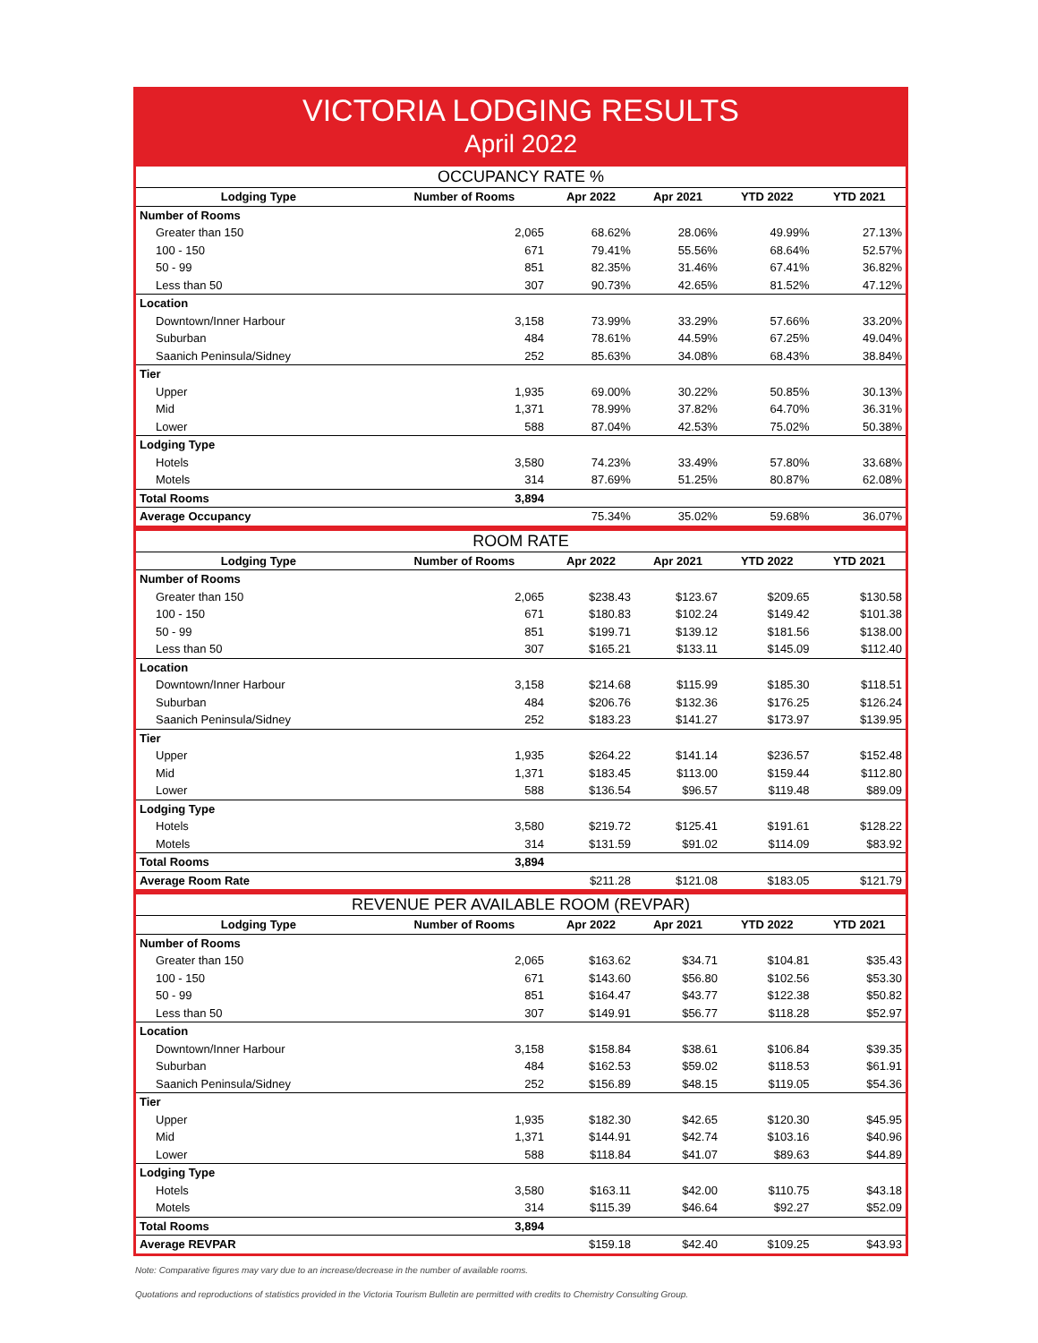VICTORIA LODGING RESULTS
April 2022
| OCCUPANCY RATE % | | | | | |
| --- | --- | --- | --- | --- | --- |
| Lodging Type | Number of Rooms | Apr 2022 | Apr 2021 | YTD 2022 | YTD 2021 |
| Number of Rooms | | | | | |
| Greater than 150 | 2,065 | 68.62% | 28.06% | 49.99% | 27.13% |
| 100 - 150 | 671 | 79.41% | 55.56% | 68.64% | 52.57% |
| 50 - 99 | 851 | 82.35% | 31.46% | 67.41% | 36.82% |
| Less than 50 | 307 | 90.73% | 42.65% | 81.52% | 47.12% |
| Location | | | | | |
| Downtown/Inner Harbour | 3,158 | 73.99% | 33.29% | 57.66% | 33.20% |
| Suburban | 484 | 78.61% | 44.59% | 67.25% | 49.04% |
| Saanich Peninsula/Sidney | 252 | 85.63% | 34.08% | 68.43% | 38.84% |
| Tier | | | | | |
| Upper | 1,935 | 69.00% | 30.22% | 50.85% | 30.13% |
| Mid | 1,371 | 78.99% | 37.82% | 64.70% | 36.31% |
| Lower | 588 | 87.04% | 42.53% | 75.02% | 50.38% |
| Lodging Type | | | | | |
| Hotels | 3,580 | 74.23% | 33.49% | 57.80% | 33.68% |
| Motels | 314 | 87.69% | 51.25% | 80.87% | 62.08% |
| Total Rooms | 3,894 | | | | |
| Average Occupancy | | 75.34% | 35.02% | 59.68% | 36.07% |
| ROOM RATE | | | | | |
| --- | --- | --- | --- | --- | --- |
| Lodging Type | Number of Rooms | Apr 2022 | Apr 2021 | YTD 2022 | YTD 2021 |
| Number of Rooms | | | | | |
| Greater than 150 | 2,065 | $238.43 | $123.67 | $209.65 | $130.58 |
| 100 - 150 | 671 | $180.83 | $102.24 | $149.42 | $101.38 |
| 50 - 99 | 851 | $199.71 | $139.12 | $181.56 | $138.00 |
| Less than 50 | 307 | $165.21 | $133.11 | $145.09 | $112.40 |
| Location | | | | | |
| Downtown/Inner Harbour | 3,158 | $214.68 | $115.99 | $185.30 | $118.51 |
| Suburban | 484 | $206.76 | $132.36 | $176.25 | $126.24 |
| Saanich Peninsula/Sidney | 252 | $183.23 | $141.27 | $173.97 | $139.95 |
| Tier | | | | | |
| Upper | 1,935 | $264.22 | $141.14 | $236.57 | $152.48 |
| Mid | 1,371 | $183.45 | $113.00 | $159.44 | $112.80 |
| Lower | 588 | $136.54 | $96.57 | $119.48 | $89.09 |
| Lodging Type | | | | | |
| Hotels | 3,580 | $219.72 | $125.41 | $191.61 | $128.22 |
| Motels | 314 | $131.59 | $91.02 | $114.09 | $83.92 |
| Total Rooms | 3,894 | | | | |
| Average Room Rate | | $211.28 | $121.08 | $183.05 | $121.79 |
| REVENUE PER AVAILABLE ROOM (REVPAR) | | | | | |
| --- | --- | --- | --- | --- | --- |
| Lodging Type | Number of Rooms | Apr 2022 | Apr 2021 | YTD 2022 | YTD 2021 |
| Number of Rooms | | | | | |
| Greater than 150 | 2,065 | $163.62 | $34.71 | $104.81 | $35.43 |
| 100 - 150 | 671 | $143.60 | $56.80 | $102.56 | $53.30 |
| 50 - 99 | 851 | $164.47 | $43.77 | $122.38 | $50.82 |
| Less than 50 | 307 | $149.91 | $56.77 | $118.28 | $52.97 |
| Location | | | | | |
| Downtown/Inner Harbour | 3,158 | $158.84 | $38.61 | $106.84 | $39.35 |
| Suburban | 484 | $162.53 | $59.02 | $118.53 | $61.91 |
| Saanich Peninsula/Sidney | 252 | $156.89 | $48.15 | $119.05 | $54.36 |
| Tier | | | | | |
| Upper | 1,935 | $182.30 | $42.65 | $120.30 | $45.95 |
| Mid | 1,371 | $144.91 | $42.74 | $103.16 | $40.96 |
| Lower | 588 | $118.84 | $41.07 | $89.63 | $44.89 |
| Lodging Type | | | | | |
| Hotels | 3,580 | $163.11 | $42.00 | $110.75 | $43.18 |
| Motels | 314 | $115.39 | $46.64 | $92.27 | $52.09 |
| Total Rooms | 3,894 | | | | |
| Average REVPAR | | $159.18 | $42.40 | $109.25 | $43.93 |
Note: Comparative figures may vary due to an increase/decrease in the number of available rooms.
Quotations and reproductions of statistics provided in the Victoria Tourism Bulletin are permitted with credits to Chemistry Consulting Group.